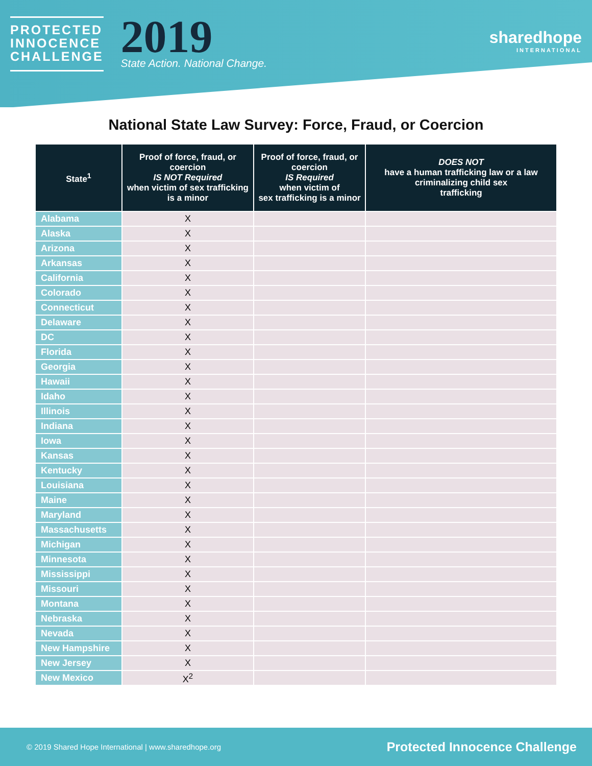PROTECTED
INNOCENCE
CHALLENGE
2019
State Action. National Change.
sharedhope
INTERNATIONAL
National State Law Survey: Force, Fraud, or Coercion
| State<sup>1</sup> | Proof of force, fraud, or coercion IS NOT Required when victim of sex trafficking is a minor | Proof of force, fraud, or coercion IS Required when victim of sex trafficking is a minor | DOES NOT have a human trafficking law or a law criminalizing child sex trafficking |
| --- | --- | --- | --- |
| Alabama | X | | |
| Alaska | X | | |
| Arizona | X | | |
| Arkansas | X | | |
| California | X | | |
| Colorado | X | | |
| Connecticut | X | | |
| Delaware | X | | |
| DC | X | | |
| Florida | X | | |
| Georgia | X | | |
| Hawaii | X | | |
| Idaho | X | | |
| Illinois | X | | |
| Indiana | X | | |
| Iowa | X | | |
| Kansas | X | | |
| Kentucky | X | | |
| Louisiana | X | | |
| Maine | X | | |
| Maryland | X | | |
| Massachusetts | X | | |
| Michigan | X | | |
| Minnesota | X | | |
| Mississippi | X | | |
| Missouri | X | | |
| Montana | X | | |
| Nebraska | X | | |
| Nevada | X | | |
| New Hampshire | X | | |
| New Jersey | X | | |
| New Mexico | X<sup>2</sup> | | |
© 2019 Shared Hope International | www.sharedhope.org Protected Innocence Challenge